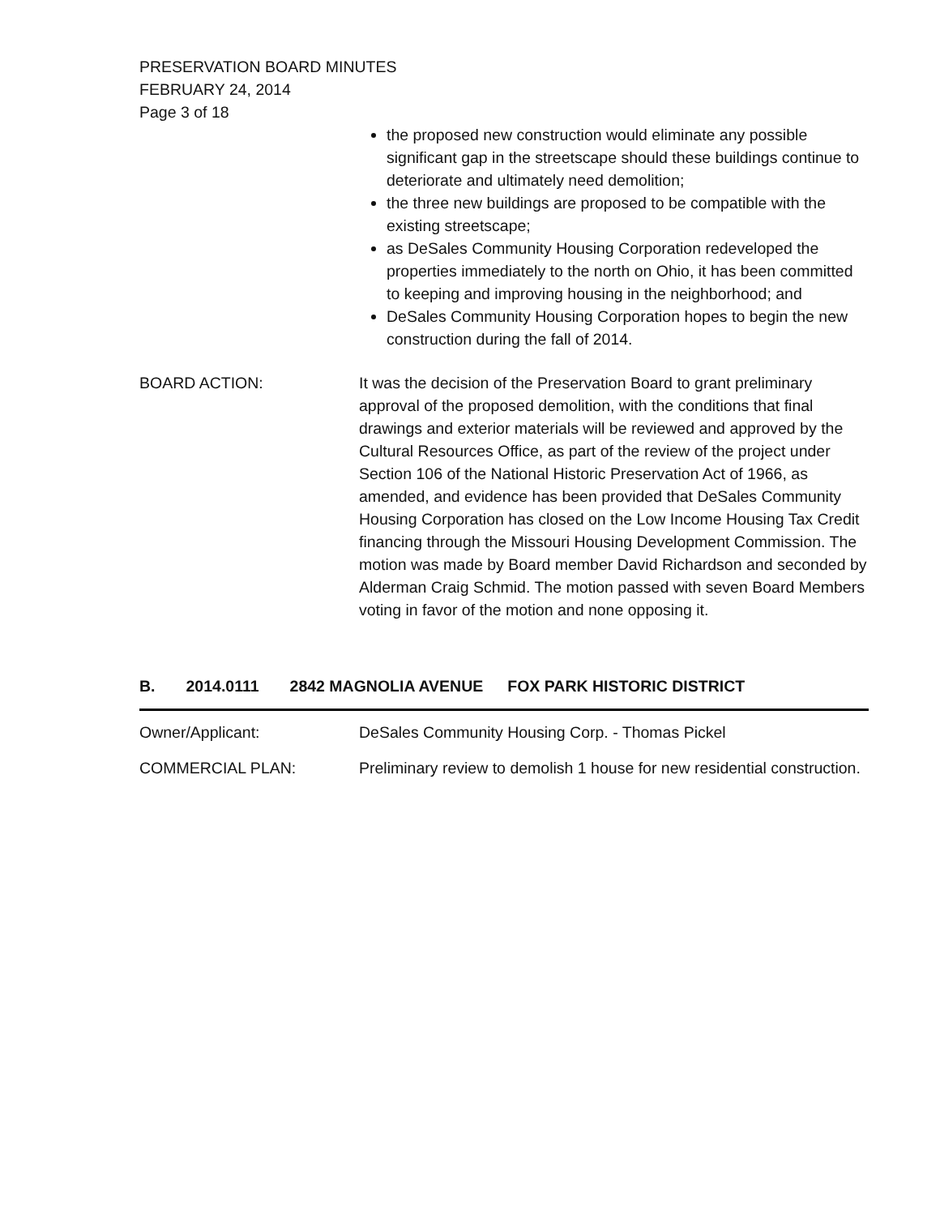PRESERVATION BOARD MINUTES
FEBRUARY 24, 2014
Page 3 of 18
the proposed new construction would eliminate any possible significant gap in the streetscape should these buildings continue to deteriorate and ultimately need demolition;
the three new buildings are proposed to be compatible with the existing streetscape;
as DeSales Community Housing Corporation redeveloped the properties immediately to the north on Ohio, it has been committed to keeping and improving housing in the neighborhood; and
DeSales Community Housing Corporation hopes to begin the new construction during the fall of 2014.
BOARD ACTION: It was the decision of the Preservation Board to grant preliminary approval of the proposed demolition, with the conditions that final drawings and exterior materials will be reviewed and approved by the Cultural Resources Office, as part of the review of the project under Section 106 of the National Historic Preservation Act of 1966, as amended, and evidence has been provided that DeSales Community Housing Corporation has closed on the Low Income Housing Tax Credit financing through the Missouri Housing Development Commission. The motion was made by Board member David Richardson and seconded by Alderman Craig Schmid. The motion passed with seven Board Members voting in favor of the motion and none opposing it.
B. 2014.0111 2842 MAGNOLIA AVENUE FOX PARK HISTORIC DISTRICT
Owner/Applicant: DeSales Community Housing Corp. - Thomas Pickel
COMMERCIAL PLAN: Preliminary review to demolish 1 house for new residential construction.